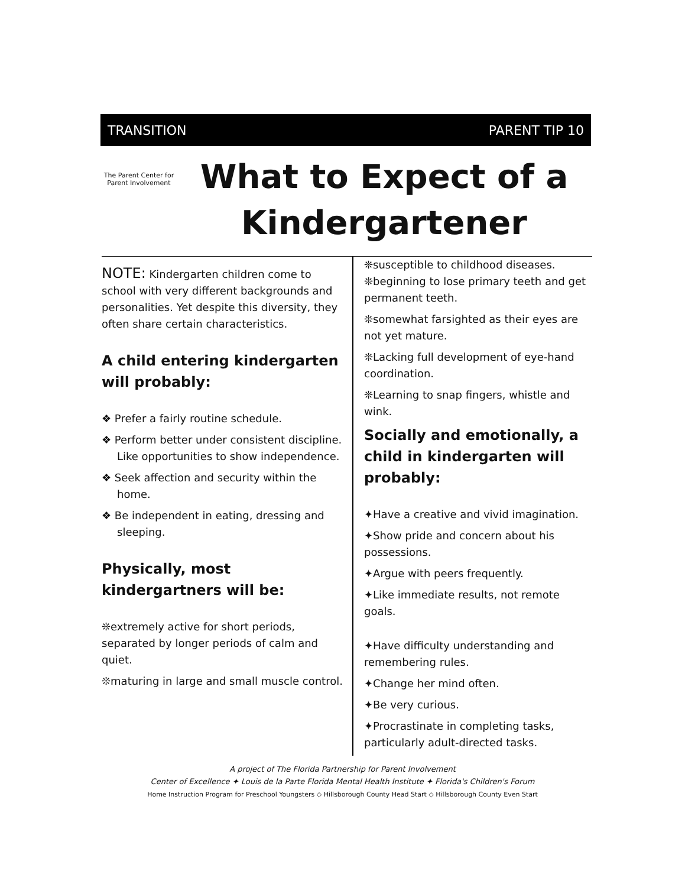TRANSITION PARENT TIP 10
The Parent Center for Parent Involvement
What to Expect of a
Kindergartener
NOTE: Kindergarten children come to school with very different backgrounds and personalities. Yet despite this diversity, they often share certain characteristics.
A child entering kindergarten will probably:
❖ Prefer a fairly routine schedule.
❖ Perform better under consistent discipline. Like opportunities to show independence.
❖ Seek affection and security within the home.
❖ Be independent in eating, dressing and sleeping.
Physically, most kindergartners will be:
❊extremely active for short periods, separated by longer periods of calm and quiet.
❊maturing in large and small muscle control.
❊susceptible to childhood diseases.
❊beginning to lose primary teeth and get permanent teeth.
❊somewhat farsighted as their eyes are not yet mature.
❊Lacking full development of eye-hand coordination.
❊Learning to snap fingers, whistle and wink.
Socially and emotionally, a child in kindergarten will probably:
✦Have a creative and vivid imagination.
✦Show pride and concern about his possessions.
✦Argue with peers frequently.
✦Like immediate results, not remote goals.
✦Have difficulty understanding and remembering rules.
✦Change her mind often.
✦Be very curious.
✦Procrastinate in completing tasks, particularly adult-directed tasks.
A project of The Florida Partnership for Parent Involvement
Center of Excellence ✦ Louis de la Parte Florida Mental Health Institute ✦ Florida's Children's Forum
Home Instruction Program for Preschool Youngsters ◇ Hillsborough County Head Start ◇ Hillsborough County Even Start